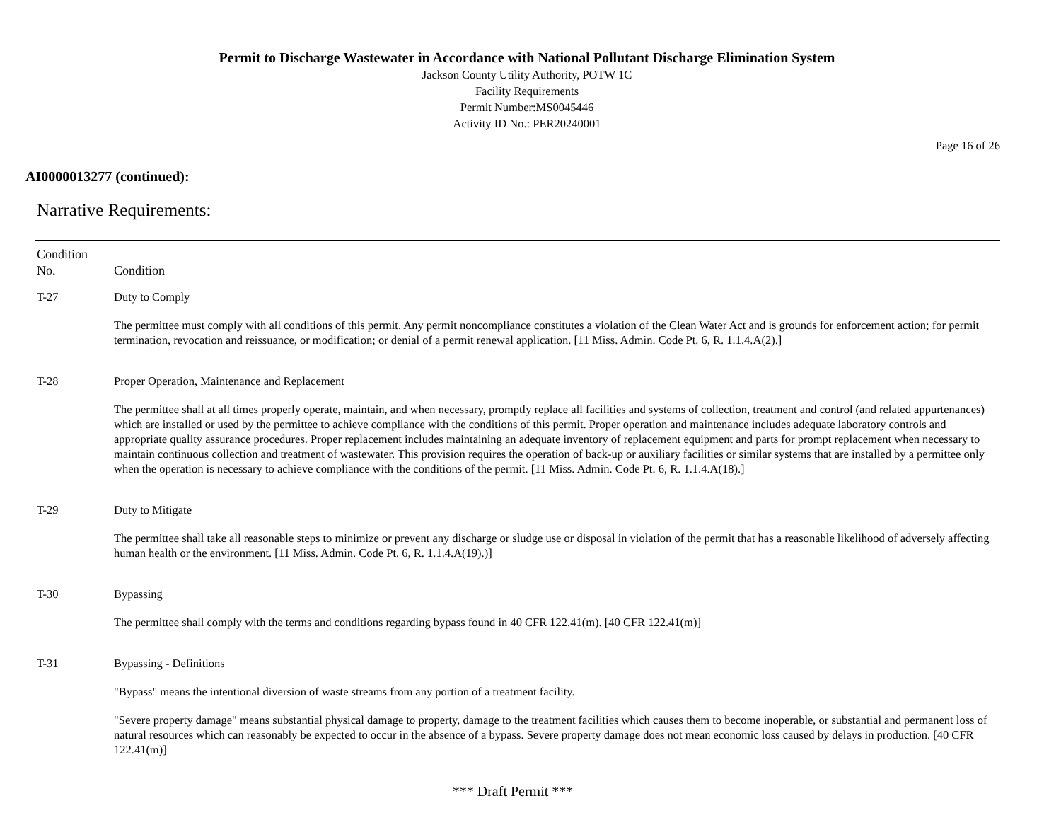Permit to Discharge Wastewater in Accordance with National Pollutant Discharge Elimination System
Jackson County Utility Authority, POTW 1C
Facility Requirements
Permit Number:MS0045446
Activity ID No.: PER20240001
Page 16 of 26
AI0000013277 (continued):
Narrative Requirements:
| Condition No. | Condition |
| --- | --- |
| T-27 | Duty to Comply The permittee must comply with all conditions of this permit. Any permit noncompliance constitutes a violation of the Clean Water Act and is grounds for enforcement action; for permit termination, revocation and reissuance, or modification; or denial of a permit renewal application. [11 Miss. Admin. Code Pt. 6, R. 1.1.4.A(2).] |
| T-28 | Proper Operation, Maintenance and Replacement The permittee shall at all times properly operate, maintain, and when necessary, promptly replace all facilities and systems of collection, treatment and control (and related appurtenances) which are installed or used by the permittee to achieve compliance with the conditions of this permit. Proper operation and maintenance includes adequate laboratory controls and appropriate quality assurance procedures. Proper replacement includes maintaining an adequate inventory of replacement equipment and parts for prompt replacement when necessary to maintain continuous collection and treatment of wastewater. This provision requires the operation of back-up or auxiliary facilities or similar systems that are installed by a permittee only when the operation is necessary to achieve compliance with the conditions of the permit. [11 Miss. Admin. Code Pt. 6, R. 1.1.4.A(18).] |
| T-29 | Duty to Mitigate The permittee shall take all reasonable steps to minimize or prevent any discharge or sludge use or disposal in violation of the permit that has a reasonable likelihood of adversely affecting human health or the environment. [11 Miss. Admin. Code Pt. 6, R. 1.1.4.A(19).)] |
| T-30 | Bypassing The permittee shall comply with the terms and conditions regarding bypass found in 40 CFR 122.41(m). [40 CFR 122.41(m)] |
| T-31 | Bypassing - Definitions "Bypass" means the intentional diversion of waste streams from any portion of a treatment facility. "Severe property damage" means substantial physical damage to property, damage to the treatment facilities which causes them to become inoperable, or substantial and permanent loss of natural resources which can reasonably be expected to occur in the absence of a bypass. Severe property damage does not mean economic loss caused by delays in production. [40 CFR 122.41(m)] |
*** Draft Permit ***